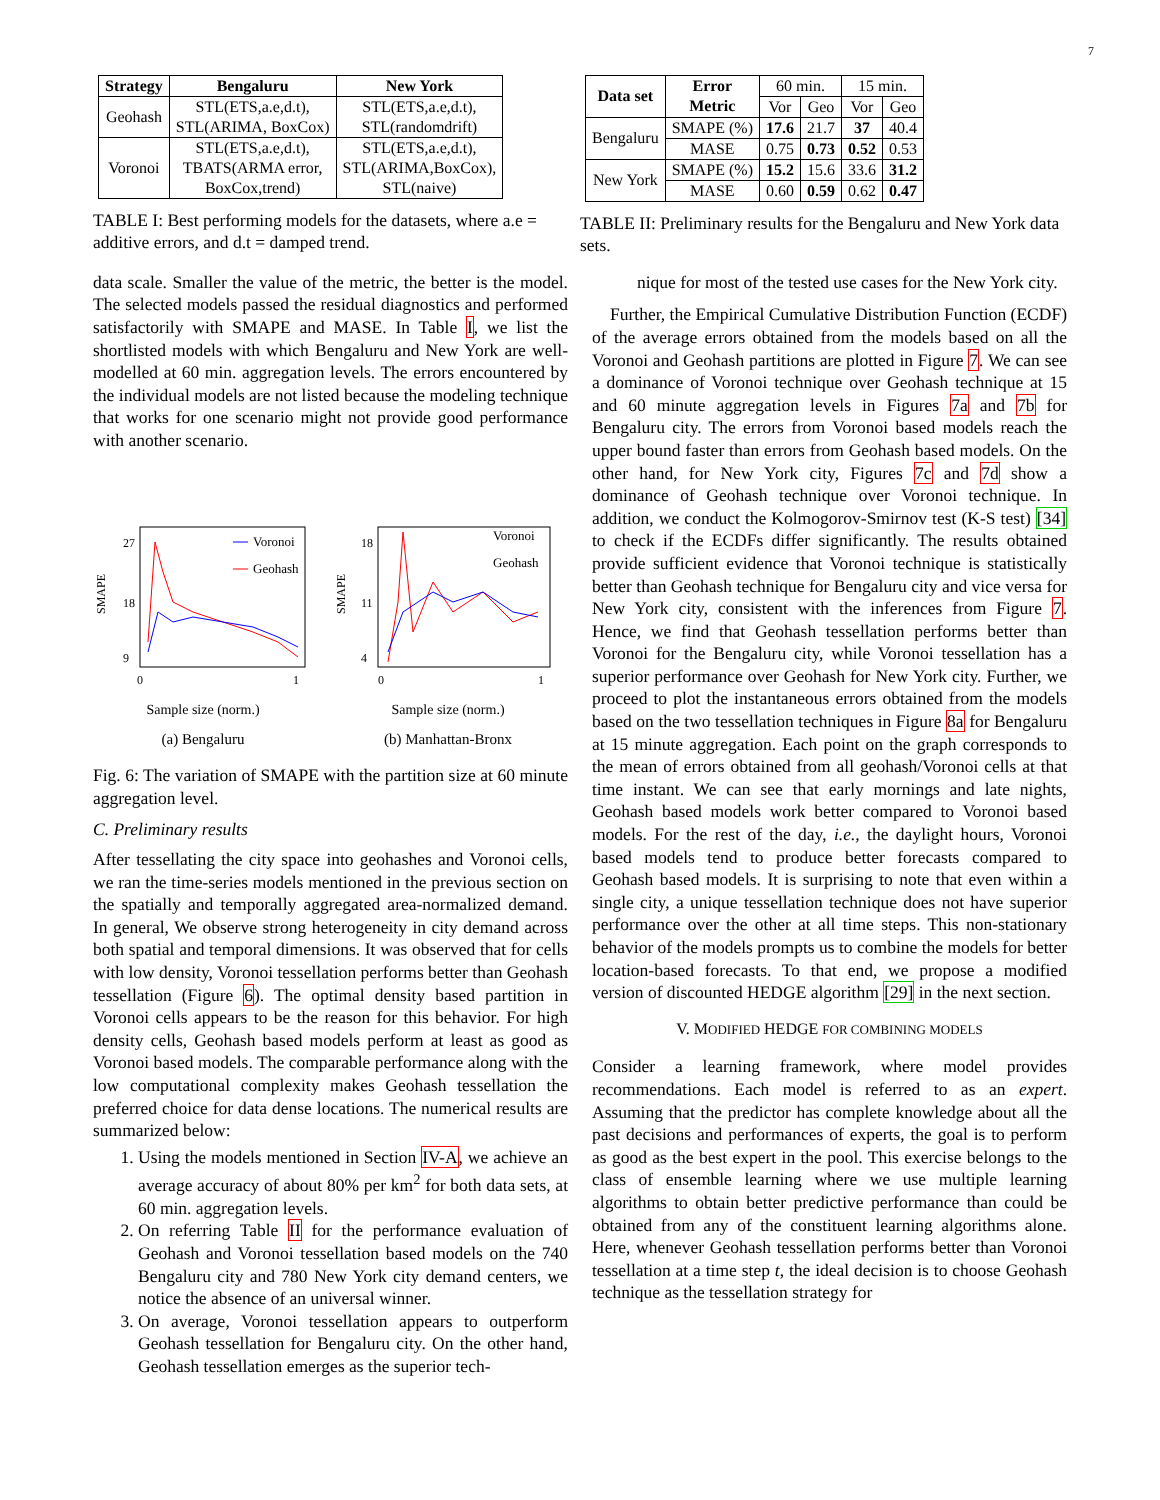7
| Strategy | Bengaluru | New York |
| --- | --- | --- |
| Geohash | STL(ETS,a.e,d.t), STL(ARIMA, BoxCox) | STL(ETS,a.e,d.t), STL(randomdrift) |
| Voronoi | STL(ETS,a.e,d.t), TBATS(ARMA error, BoxCox,trend) | STL(ETS,a.e,d.t), STL(ARIMA,BoxCox), STL(naive) |
TABLE I: Best performing models for the datasets, where a.e = additive errors, and d.t = damped trend.
| Data set | Error Metric | 60 min. | | 15 min. | |
| | | Vor | Geo | Vor | Geo |
| Bengaluru | SMAPE (%) | 17.6 | 21.7 | 37 | 40.4 |
| | MASE | 0.75 | 0.73 | 0.52 | 0.53 |
| New York | SMAPE (%) | 15.2 | 15.6 | 33.6 | 31.2 |
| | MASE | 0.60 | 0.59 | 0.62 | 0.47 |
TABLE II: Preliminary results for the Bengaluru and New York data sets.
data scale. Smaller the value of the metric, the better is the model. The selected models passed the residual diagnostics and performed satisfactorily with SMAPE and MASE. In Table I, we list the shortlisted models with which Bengaluru and New York are well-modelled at 60 min. aggregation levels. The errors encountered by the individual models are not listed because the modeling technique that works for one scenario might not provide good performance with another scenario.
SMAPE
9
18
27
Voronoi
Geohash
0
1
Sample size (norm.)
(a) Bengaluru
SMAPE
4
11
18
Voronoi
Geohash
0
1
Sample size (norm.)
(b) Manhattan-Bronx
Fig. 6: The variation of SMAPE with the partition size at 60 minute aggregation level.
C. Preliminary results
After tessellating the city space into geohashes and Voronoi cells, we ran the time-series models mentioned in the previous section on the spatially and temporally aggregated area-normalized demand. In general, We observe strong heterogeneity in city demand across both spatial and temporal dimensions. It was observed that for cells with low density, Voronoi tessellation performs better than Geohash tessellation (Figure 6). The optimal density based partition in Voronoi cells appears to be the reason for this behavior. For high density cells, Geohash based models perform at least as good as Voronoi based models. The comparable performance along with the low computational complexity makes Geohash tessellation the preferred choice for data dense locations. The numerical results are summarized below:
1. Using the models mentioned in Section IV-A, we achieve an average accuracy of about 80% per km<sup>2</sup> for both data sets, at 60 min. aggregation levels.
2. On referring Table II for the performance evaluation of Geohash and Voronoi tessellation based models on the 740 Bengaluru city and 780 New York city demand centers, we notice the absence of an universal winner.
3. On average, Voronoi tessellation appears to outperform Geohash tessellation for Bengaluru city. On the other hand, Geohash tessellation emerges as the superior tech-
nique for most of the tested use cases for the New York city.
Further, the Empirical Cumulative Distribution Function (ECDF) of the average errors obtained from the models based on all the Voronoi and Geohash partitions are plotted in Figure 7. We can see a dominance of Voronoi technique over Geohash technique at 15 and 60 minute aggregation levels in Figures 7a and 7b for Bengaluru city. The errors from Voronoi based models reach the upper bound faster than errors from Geohash based models. On the other hand, for New York city, Figures 7c and 7d show a dominance of Geohash technique over Voronoi technique. In addition, we conduct the Kolmogorov-Smirnov test (K-S test) [34] to check if the ECDFs differ significantly. The results obtained provide sufficient evidence that Voronoi technique is statistically better than Geohash technique for Bengaluru city and vice versa for New York city, consistent with the inferences from Figure 7. Hence, we find that Geohash tessellation performs better than Voronoi for the Bengaluru city, while Voronoi tessellation has a superior performance over Geohash for New York city. Further, we proceed to plot the instantaneous errors obtained from the models based on the two tessellation techniques in Figure 8a for Bengaluru at 15 minute aggregation. Each point on the graph corresponds to the mean of errors obtained from all geohash/Voronoi cells at that time instant. We can see that early mornings and late nights, Geohash based models work better compared to Voronoi based models. For the rest of the day, i.e., the daylight hours, Voronoi based models tend to produce better forecasts compared to Geohash based models. It is surprising to note that even within a single city, a unique tessellation technique does not have superior performance over the other at all time steps. This non-stationary behavior of the models prompts us to combine the models for better location-based forecasts. To that end, we propose a modified version of discounted HEDGE algorithm [29] in the next section.
V. MODIFIED HEDGE FOR COMBINING MODELS
Consider a learning framework, where model provides recommendations. Each model is referred to as an expert. Assuming that the predictor has complete knowledge about all the past decisions and performances of experts, the goal is to perform as good as the best expert in the pool. This exercise belongs to the class of ensemble learning where we use multiple learning algorithms to obtain better predictive performance than could be obtained from any of the constituent learning algorithms alone. Here, whenever Geohash tessellation performs better than Voronoi tessellation at a time step t, the ideal decision is to choose Geohash technique as the tessellation strategy for